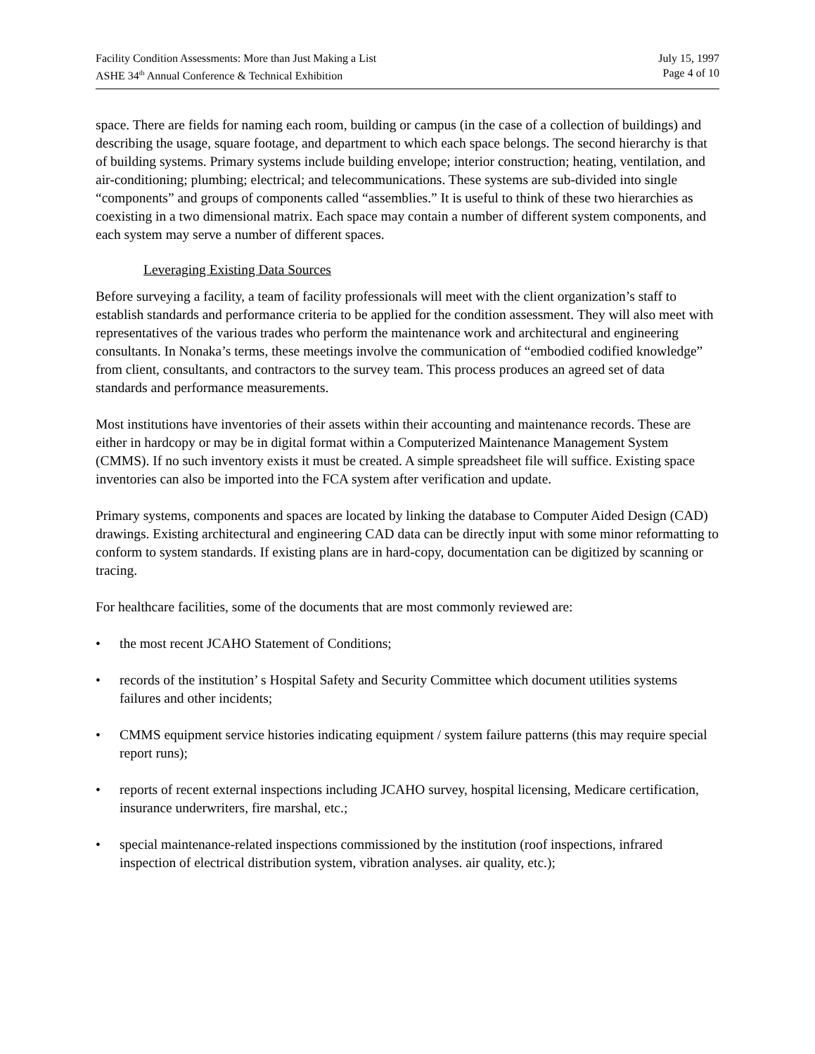Facility Condition Assessments: More than Just Making a List
ASHE 34<sup>th</sup> Annual Conference & Technical Exhibition
July 15, 1997
Page 4 of 10
space. There are fields for naming each room, building or campus (in the case of a collection of buildings) and describing the usage, square footage, and department to which each space belongs. The second hierarchy is that of building systems. Primary systems include building envelope; interior construction; heating, ventilation, and air-conditioning; plumbing; electrical; and telecommunications. These systems are sub-divided into single “components” and groups of components called “assemblies.” It is useful to think of these two hierarchies as coexisting in a two dimensional matrix. Each space may contain a number of different system components, and each system may serve a number of different spaces.
Leveraging Existing Data Sources
Before surveying a facility, a team of facility professionals will meet with the client organization’s staff to establish standards and performance criteria to be applied for the condition assessment. They will also meet with representatives of the various trades who perform the maintenance work and architectural and engineering consultants. In Nonaka’s terms, these meetings involve the communication of “embodied codified knowledge” from client, consultants, and contractors to the survey team. This process produces an agreed set of data standards and performance measurements.
Most institutions have inventories of their assets within their accounting and maintenance records. These are either in hardcopy or may be in digital format within a Computerized Maintenance Management System (CMMS). If no such inventory exists it must be created. A simple spreadsheet file will suffice. Existing space inventories can also be imported into the FCA system after verification and update.
Primary systems, components and spaces are located by linking the database to Computer Aided Design (CAD) drawings. Existing architectural and engineering CAD data can be directly input with some minor reformatting to conform to system standards. If existing plans are in hard-copy, documentation can be digitized by scanning or tracing.
For healthcare facilities, some of the documents that are most commonly reviewed are:
• the most recent JCAHO Statement of Conditions;
• records of the institution’ s Hospital Safety and Security Committee which document utilities systems failures and other incidents;
• CMMS equipment service histories indicating equipment / system failure patterns (this may require special report runs);
• reports of recent external inspections including JCAHO survey, hospital licensing, Medicare certification, insurance underwriters, fire marshal, etc.;
• special maintenance-related inspections commissioned by the institution (roof inspections, infrared inspection of electrical distribution system, vibration analyses. air quality, etc.);